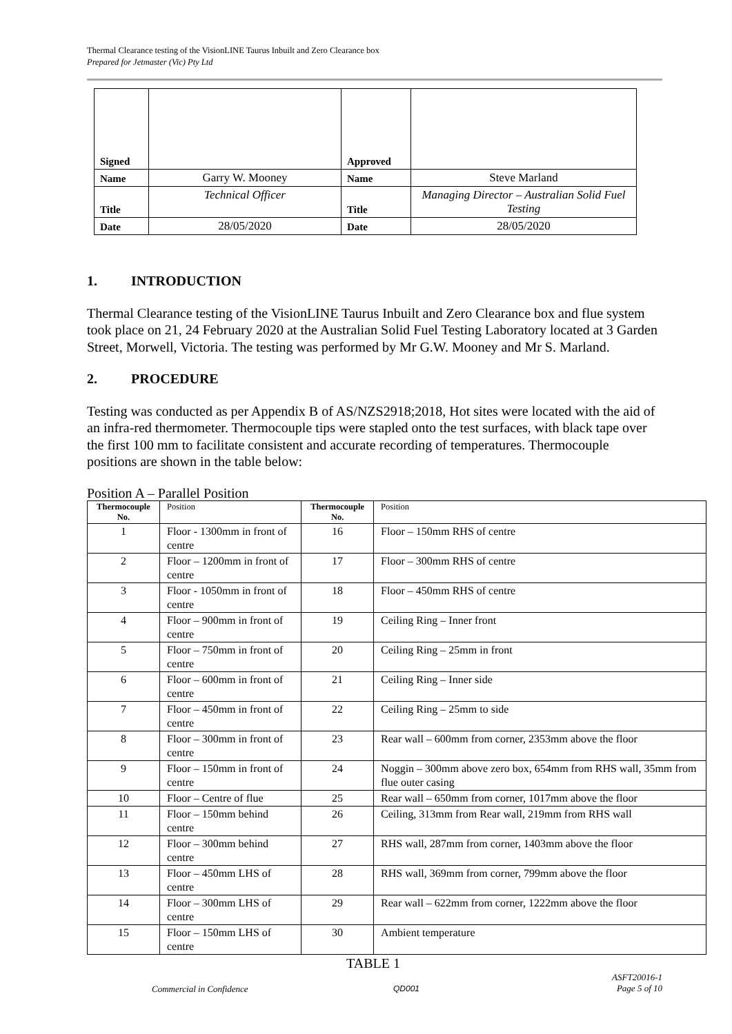Thermal Clearance testing of the VisionLINE Taurus Inbuilt and Zero Clearance box
Prepared for Jetmaster (Vic) Pty Ltd
| Signed | | Approved | |
| Name | Garry W. Mooney | Name | Steve Marland |
| Title | Technical Officer | Title | Managing Director – Australian Solid Fuel Testing |
| Date | 28/05/2020 | Date | 28/05/2020 |
1. INTRODUCTION
Thermal Clearance testing of the VisionLINE Taurus Inbuilt and Zero Clearance box and flue system took place on 21, 24 February 2020 at the Australian Solid Fuel Testing Laboratory located at 3 Garden Street, Morwell, Victoria. The testing was performed by Mr G.W. Mooney and Mr S. Marland.
2. PROCEDURE
Testing was conducted as per Appendix B of AS/NZS2918;2018, Hot sites were located with the aid of an infra-red thermometer. Thermocouple tips were stapled onto the test surfaces, with black tape over the first 100 mm to facilitate consistent and accurate recording of temperatures. Thermocouple positions are shown in the table below:
Position A – Parallel Position
| Thermocouple No. | Position | Thermocouple No. | Position |
| --- | --- | --- | --- |
| 1 | Floor - 1300mm in front of centre | 16 | Floor – 150mm RHS of centre |
| 2 | Floor – 1200mm in front of centre | 17 | Floor – 300mm RHS of centre |
| 3 | Floor - 1050mm in front of centre | 18 | Floor – 450mm RHS of centre |
| 4 | Floor – 900mm in front of centre | 19 | Ceiling Ring – Inner front |
| 5 | Floor – 750mm in front of centre | 20 | Ceiling Ring – 25mm in front |
| 6 | Floor – 600mm in front of centre | 21 | Ceiling Ring – Inner side |
| 7 | Floor – 450mm in front of centre | 22 | Ceiling Ring – 25mm to side |
| 8 | Floor – 300mm in front of centre | 23 | Rear wall – 600mm from corner, 2353mm above the floor |
| 9 | Floor – 150mm in front of centre | 24 | Noggin – 300mm above zero box, 654mm from RHS wall, 35mm from flue outer casing |
| 10 | Floor – Centre of flue | 25 | Rear wall – 650mm from corner, 1017mm above the floor |
| 11 | Floor – 150mm behind centre | 26 | Ceiling, 313mm from Rear wall, 219mm from RHS wall |
| 12 | Floor – 300mm behind centre | 27 | RHS wall, 287mm from corner, 1403mm above the floor |
| 13 | Floor – 450mm LHS of centre | 28 | RHS wall, 369mm from corner, 799mm above the floor |
| 14 | Floor – 300mm LHS of centre | 29 | Rear wall – 622mm from corner, 1222mm above the floor |
| 15 | Floor – 150mm LHS of centre | 30 | Ambient temperature |
TABLE 1
Commercial in Confidence QD001
ASFT20016-1
Page 5 of 10